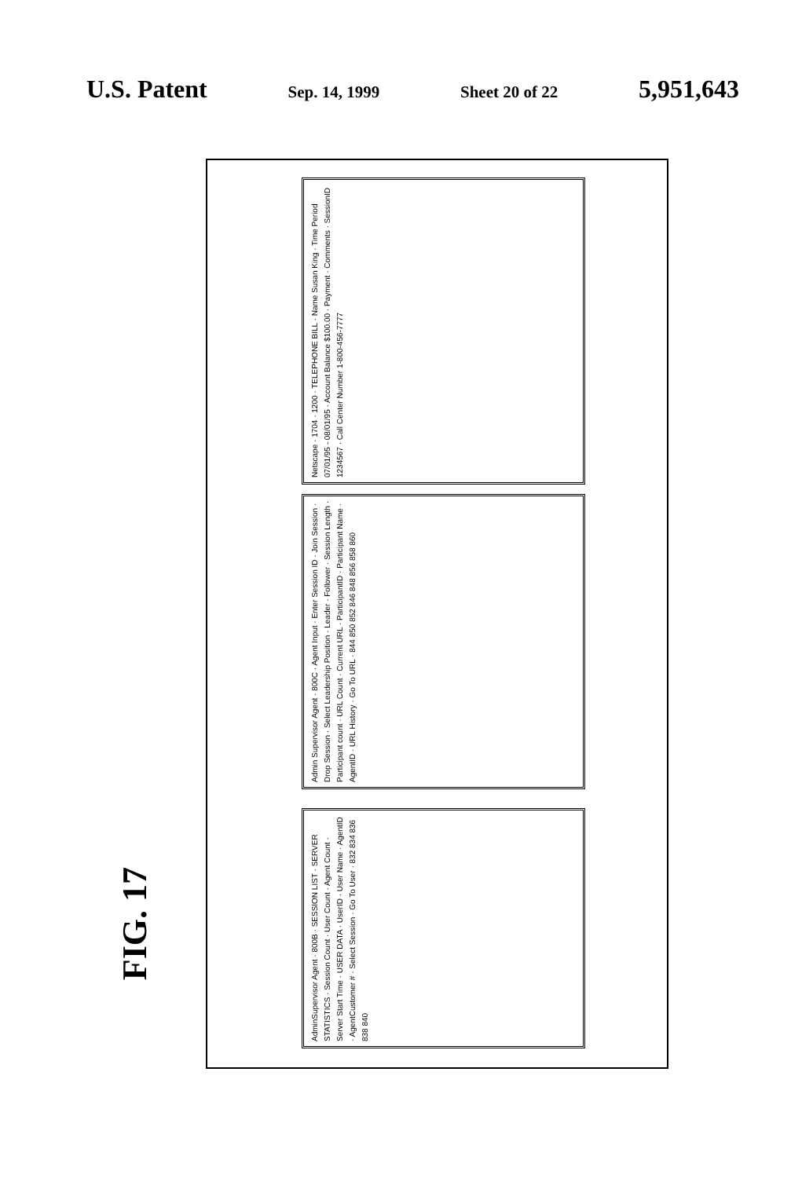U.S. Patent Sep. 14, 1999 Sheet 20 of 22 5,951,643
FIG. 17
Netscape · 1704 · 1200 · TELEPHONE BILL · Name Susan King · Time Period 07/01/95 - 08/01/95 · Account Balance $100.00 · Payment · Comments · SessionID 1234567 · Call Center Number 1-800-456-7777
Admin Supervisor Agent · 800C · Agent Input · Enter Session ID · Join Session · Drop Session · Select Leadership Position · Leader · Follower · Session Length · Participant count · URL Count · Current URL · ParticipantID · Participant Name · AgentID · URL History · Go To URL · 844 850 852 846 848 856 858 860
AdminSupervisor Agent · 800B · SESSION LIST · SERVER STATISTICS · Session Count · User Count · Agent Count · Server Start Time · USER DATA · UserID · User Name · AgentID · AgentCustomer # · Select Session · Go To User · 832 834 836 838 840